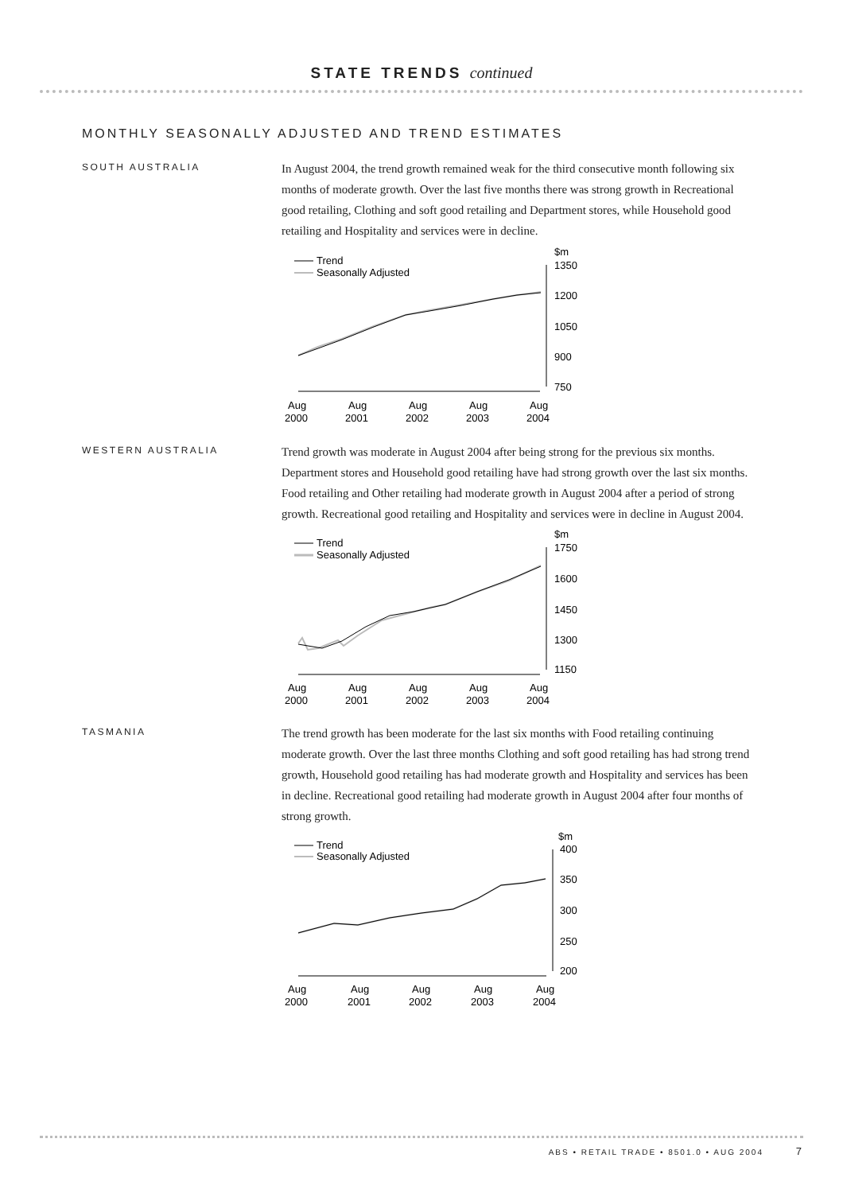STATE TRENDS continued
MONTHLY SEASONALLY ADJUSTED AND TREND ESTIMATES
SOUTH AUSTRALIA
In August 2004, the trend growth remained weak for the third consecutive month following six months of moderate growth. Over the last five months there was strong growth in Recreational good retailing, Clothing and soft good retailing and Department stores, while Household good retailing and Hospitality and services were in decline.
Trend
Seasonally Adjusted
$m
1350
1200
1050
900
750
Aug
Aug
Aug
Aug
Aug
2000
2001
2002
2003
2004
WESTERN AUSTRALIA
Trend growth was moderate in August 2004 after being strong for the previous six months. Department stores and Household good retailing have had strong growth over the last six months. Food retailing and Other retailing had moderate growth in August 2004 after a period of strong growth. Recreational good retailing and Hospitality and services were in decline in August 2004.
Trend
Seasonally Adjusted
$m
1750
1600
1450
1300
1150
Aug
Aug
Aug
Aug
Aug
2000
2001
2002
2003
2004
TASMANIA
The trend growth has been moderate for the last six months with Food retailing continuing moderate growth. Over the last three months Clothing and soft good retailing has had strong trend growth, Household good retailing has had moderate growth and Hospitality and services has been in decline. Recreational good retailing had moderate growth in August 2004 after four months of strong growth.
Trend
Seasonally Adjusted
$m
400
350
300
250
200
Aug
Aug
Aug
Aug
Aug
2000
2001
2002
2003
2004
ABS • RETAIL TRADE • 8501.0 • AUG 2004 7